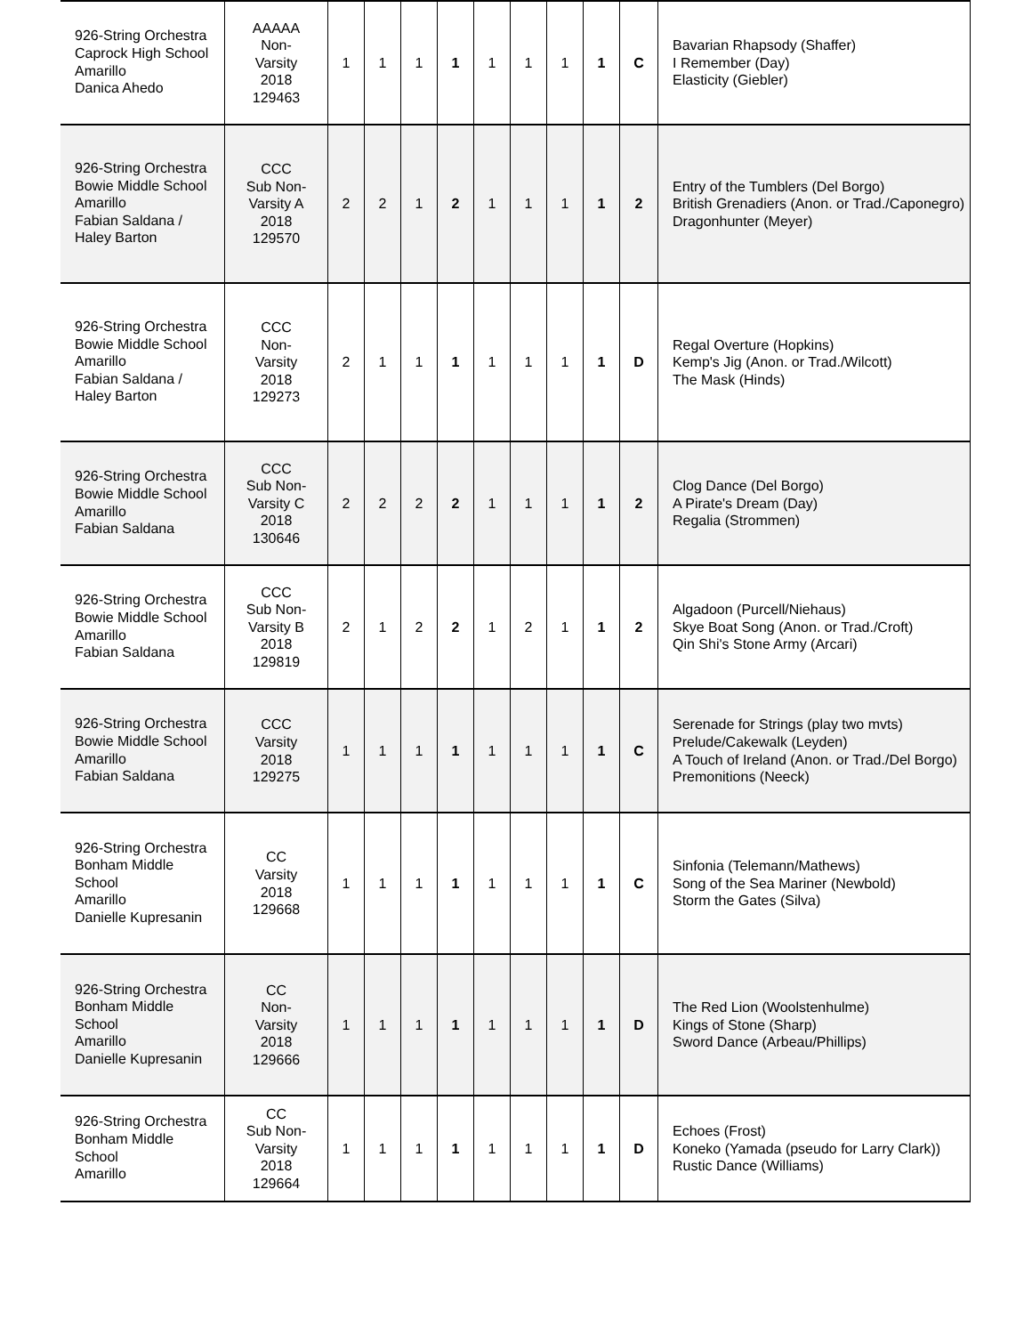| 926-String Orchestra Caprock High School Amarillo Danica Ahedo | AAAAA Non- Varsity 2018 129463 | 1 | 1 | 1 | 1 | 1 | 1 | 1 | 1 | C | Bavarian Rhapsody (Shaffer) I Remember (Day) Elasticity (Giebler) |
| 926-String Orchestra Bowie Middle School Amarillo Fabian Saldana / Haley Barton | CCC Sub Non- Varsity A 2018 129570 | 2 | 2 | 1 | 2 | 1 | 1 | 1 | 1 | 2 | Entry of the Tumblers (Del Borgo) British Grenadiers (Anon. or Trad./Caponegro) Dragonhunter (Meyer) |
| 926-String Orchestra Bowie Middle School Amarillo Fabian Saldana / Haley Barton | CCC Non- Varsity 2018 129273 | 2 | 1 | 1 | 1 | 1 | 1 | 1 | 1 | D | Regal Overture (Hopkins) Kemp's Jig (Anon. or Trad./Wilcott) The Mask (Hinds) |
| 926-String Orchestra Bowie Middle School Amarillo Fabian Saldana | CCC Sub Non- Varsity C 2018 130646 | 2 | 2 | 2 | 2 | 1 | 1 | 1 | 1 | 2 | Clog Dance (Del Borgo) A Pirate's Dream (Day) Regalia (Strommen) |
| 926-String Orchestra Bowie Middle School Amarillo Fabian Saldana | CCC Sub Non- Varsity B 2018 129819 | 2 | 1 | 2 | 2 | 1 | 2 | 1 | 1 | 2 | Algadoon (Purcell/Niehaus) Skye Boat Song (Anon. or Trad./Croft) Qin Shi's Stone Army (Arcari) |
| 926-String Orchestra Bowie Middle School Amarillo Fabian Saldana | CCC Varsity 2018 129275 | 1 | 1 | 1 | 1 | 1 | 1 | 1 | 1 | C | Serenade for Strings (play two mvts) Prelude/Cakewalk (Leyden) A Touch of Ireland (Anon. or Trad./Del Borgo) Premonitions (Neeck) |
| 926-String Orchestra Bonham Middle School Amarillo Danielle Kupresanin | CC Varsity 2018 129668 | 1 | 1 | 1 | 1 | 1 | 1 | 1 | 1 | C | Sinfonia (Telemann/Mathews) Song of the Sea Mariner (Newbold) Storm the Gates (Silva) |
| 926-String Orchestra Bonham Middle School Amarillo Danielle Kupresanin | CC Non- Varsity 2018 129666 | 1 | 1 | 1 | 1 | 1 | 1 | 1 | 1 | D | The Red Lion (Woolstenhulme) Kings of Stone (Sharp) Sword Dance (Arbeau/Phillips) |
| 926-String Orchestra Bonham Middle School Amarillo | CC Sub Non- Varsity 2018 129664 | 1 | 1 | 1 | 1 | 1 | 1 | 1 | 1 | D | Echoes (Frost) Koneko (Yamada (pseudo for Larry Clark)) Rustic Dance (Williams) |